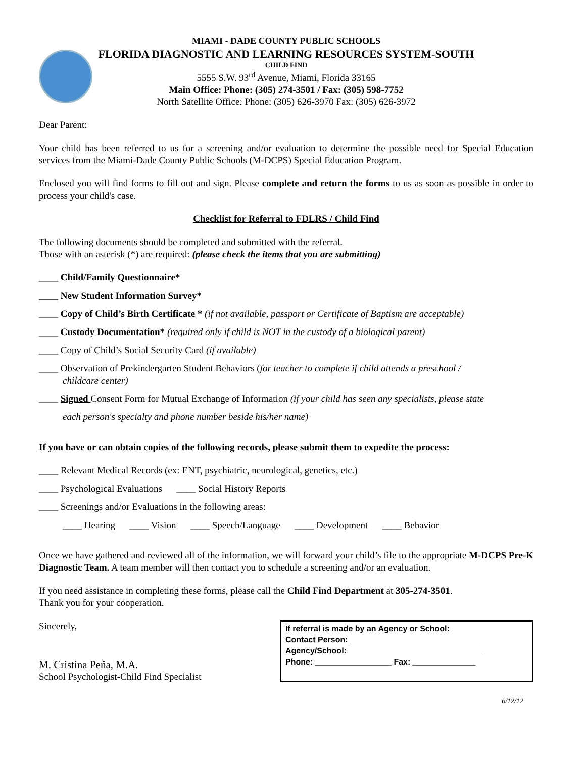MIAMI - DADE COUNTY PUBLIC SCHOOLS
FLORIDA DIAGNOSTIC AND LEARNING RESOURCES SYSTEM-SOUTH
CHILD FIND
5555 S.W. 93<sup>rd</sup> Avenue, Miami, Florida 33165
Main Office: Phone: (305) 274-3501 / Fax: (305) 598-7752
North Satellite Office: Phone: (305) 626-3970 Fax: (305) 626-3972
Dear Parent:
Your child has been referred to us for a screening and/or evaluation to determine the possible need for Special Education services from the Miami-Dade County Public Schools (M-DCPS) Special Education Program.
Enclosed you will find forms to fill out and sign. Please complete and return the forms to us as soon as possible in order to process your child's case.
Checklist for Referral to FDLRS / Child Find
The following documents should be completed and submitted with the referral.
Those with an asterisk (*) are required: (please check the items that you are submitting)
____ Child/Family Questionnaire*
____ New Student Information Survey*
____ Copy of Child’s Birth Certificate * (if not available, passport or Certificate of Baptism are acceptable)
____ Custody Documentation* (required only if child is NOT in the custody of a biological parent)
____ Copy of Child’s Social Security Card (if available)
____ Observation of Prekindergarten Student Behaviors (for teacher to complete if child attends a preschool /
childcare center)
____ Signed Consent Form for Mutual Exchange of Information (if your child has seen any specialists, please state
each person's specialty and phone number beside his/her name)
If you have or can obtain copies of the following records, please submit them to expedite the process:
____ Relevant Medical Records (ex: ENT, psychiatric, neurological, genetics, etc.)
____ Psychological Evaluations ____ Social History Reports
____ Screenings and/or Evaluations in the following areas:
____ Hearing ____ Vision ____ Speech/Language ____ Development ____ Behavior
Once we have gathered and reviewed all of the information, we will forward your child’s file to the appropriate M-DCPS Pre-K Diagnostic Team. A team member will then contact you to schedule a screening and/or an evaluation.
If you need assistance in completing these forms, please call the Child Find Department at 305-274-3501.
Thank you for your cooperation.
Sincerely,
M. Cristina Peña, M.A.
School Psychologist-Child Find Specialist
If referral is made by an Agency or School:
Contact Person: ______________________________
Agency/School:______________________________
Phone: _________________ Fax: ______________
6/12/12